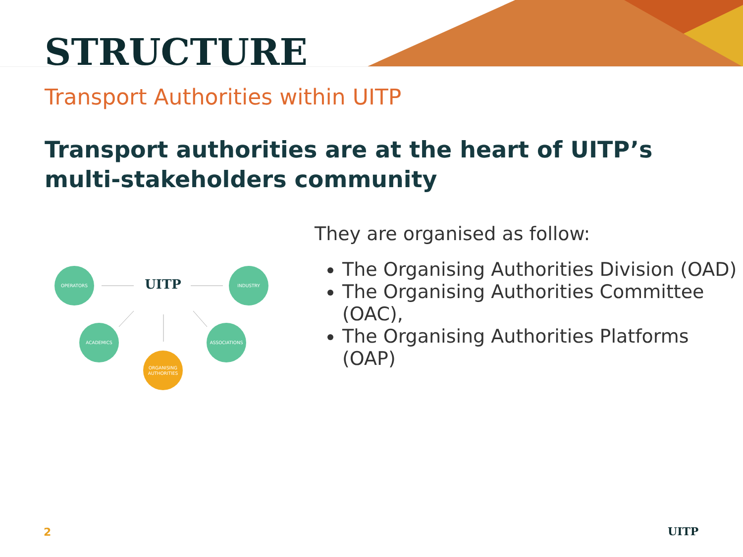STRUCTURE
Transport Authorities within UITP
Transport authorities are at the heart of UITP’s multi-stakeholders community
OPERATORS
INDUSTRY
ACADEMICS
ASSOCIATIONS
ORGANISING
AUTHORITIES
UITP
They are organised as follow:
The Organising Authorities Division (OAD)
The Organising Authorities Committee (OAC),
The Organising Authorities Platforms (OAP)
2 UITP